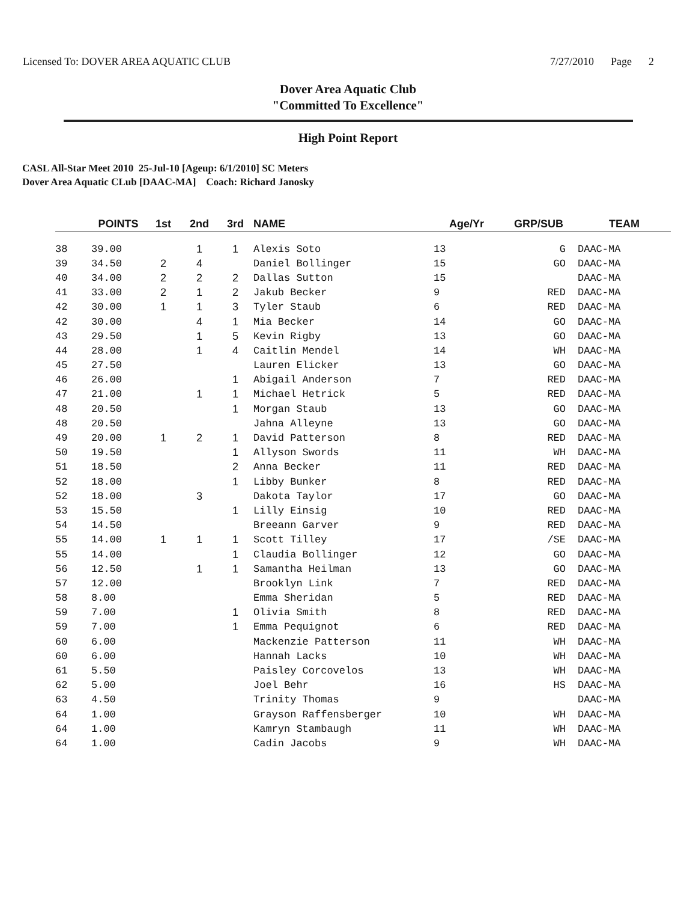Licensed To: DOVER AREA AQUATIC CLUB
7/27/2010 Page 2
Dover Area Aquatic Club
"Committed To Excellence"
High Point Report
CASL All-Star Meet 2010 25-Jul-10 [Ageup: 6/1/2010] SC Meters
Dover Area Aquatic CLub [DAAC-MA] Coach: Richard Janosky
| | POINTS | 1st | 2nd | 3rd | NAME | Age/Yr | GRP/SUB | TEAM |
| --- | --- | --- | --- | --- | --- | --- | --- | --- |
| 38 | 39.00 | | 1 | 1 | Alexis Soto | 13 | G | DAAC-MA |
| 39 | 34.50 | 2 | 4 | | Daniel Bollinger | 15 | GO | DAAC-MA |
| 40 | 34.00 | 2 | 2 | 2 | Dallas Sutton | 15 | | DAAC-MA |
| 41 | 33.00 | 2 | 1 | 2 | Jakub Becker | 9 | RED | DAAC-MA |
| 42 | 30.00 | 1 | 1 | 3 | Tyler Staub | 6 | RED | DAAC-MA |
| 42 | 30.00 | | 4 | 1 | Mia Becker | 14 | GO | DAAC-MA |
| 43 | 29.50 | | 1 | 5 | Kevin Rigby | 13 | GO | DAAC-MA |
| 44 | 28.00 | | 1 | 4 | Caitlin Mendel | 14 | WH | DAAC-MA |
| 45 | 27.50 | | | | Lauren Elicker | 13 | GO | DAAC-MA |
| 46 | 26.00 | | | 1 | Abigail Anderson | 7 | RED | DAAC-MA |
| 47 | 21.00 | | 1 | 1 | Michael Hetrick | 5 | RED | DAAC-MA |
| 48 | 20.50 | | | 1 | Morgan Staub | 13 | GO | DAAC-MA |
| 48 | 20.50 | | | | Jahna Alleyne | 13 | GO | DAAC-MA |
| 49 | 20.00 | 1 | 2 | 1 | David Patterson | 8 | RED | DAAC-MA |
| 50 | 19.50 | | | 1 | Allyson Swords | 11 | WH | DAAC-MA |
| 51 | 18.50 | | | 2 | Anna Becker | 11 | RED | DAAC-MA |
| 52 | 18.00 | | | 1 | Libby Bunker | 8 | RED | DAAC-MA |
| 52 | 18.00 | | 3 | | Dakota Taylor | 17 | GO | DAAC-MA |
| 53 | 15.50 | | | 1 | Lilly Einsig | 10 | RED | DAAC-MA |
| 54 | 14.50 | | | | Breeann Garver | 9 | RED | DAAC-MA |
| 55 | 14.00 | 1 | 1 | 1 | Scott Tilley | 17 | /SE | DAAC-MA |
| 55 | 14.00 | | | 1 | Claudia Bollinger | 12 | GO | DAAC-MA |
| 56 | 12.50 | | 1 | 1 | Samantha Heilman | 13 | GO | DAAC-MA |
| 57 | 12.00 | | | | Brooklyn Link | 7 | RED | DAAC-MA |
| 58 | 8.00 | | | | Emma Sheridan | 5 | RED | DAAC-MA |
| 59 | 7.00 | | | 1 | Olivia Smith | 8 | RED | DAAC-MA |
| 59 | 7.00 | | | 1 | Emma Pequignot | 6 | RED | DAAC-MA |
| 60 | 6.00 | | | | Mackenzie Patterson | 11 | WH | DAAC-MA |
| 60 | 6.00 | | | | Hannah Lacks | 10 | WH | DAAC-MA |
| 61 | 5.50 | | | | Paisley Corcovelos | 13 | WH | DAAC-MA |
| 62 | 5.00 | | | | Joel Behr | 16 | HS | DAAC-MA |
| 63 | 4.50 | | | | Trinity Thomas | 9 | | DAAC-MA |
| 64 | 1.00 | | | | Grayson Raffensberger | 10 | WH | DAAC-MA |
| 64 | 1.00 | | | | Kamryn Stambaugh | 11 | WH | DAAC-MA |
| 64 | 1.00 | | | | Cadin Jacobs | 9 | WH | DAAC-MA |